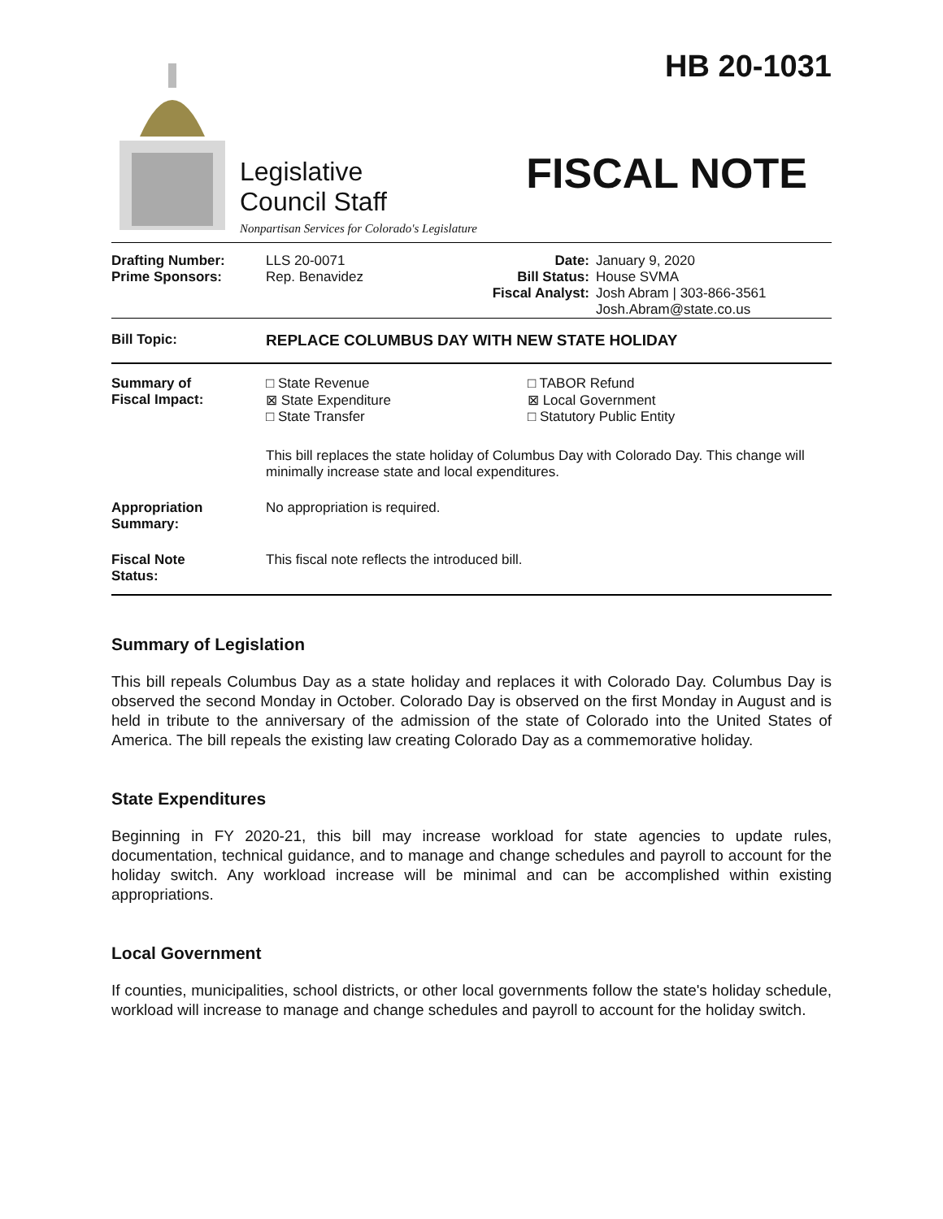Legislative
Council Staff
Nonpartisan Services for Colorado's Legislature
HB 20-1031
FISCAL NOTE
| Drafting Number: Prime Sponsors: | LLS 20-0071 Rep. Benavidez | Date: Bill Status: Fiscal Analyst: | January 9, 2020 House SVMA Josh Abram / 303-866-3561 Josh.Abram@state.co.us |
| Bill Topic: | REPLACE COLUMBUS DAY WITH NEW STATE HOLIDAY | |
| Summary of Fiscal Impact: | □ State Revenue ⊠ State Expenditure □ State Transfer | □ TABOR Refund ⊠ Local Government □ Statutory Public Entity |
| | This bill replaces the state holiday of Columbus Day with Colorado Day. This change will minimally increase state and local expenditures. | |
| Appropriation Summary: | No appropriation is required. | |
| Fiscal Note Status: | This fiscal note reflects the introduced bill. | |
Summary of Legislation
This bill repeals Columbus Day as a state holiday and replaces it with Colorado Day. Columbus Day is observed the second Monday in October. Colorado Day is observed on the first Monday in August and is held in tribute to the anniversary of the admission of the state of Colorado into the United States of America. The bill repeals the existing law creating Colorado Day as a commemorative holiday.
State Expenditures
Beginning in FY 2020-21, this bill may increase workload for state agencies to update rules, documentation, technical guidance, and to manage and change schedules and payroll to account for the holiday switch. Any workload increase will be minimal and can be accomplished within existing appropriations.
Local Government
If counties, municipalities, school districts, or other local governments follow the state's holiday schedule, workload will increase to manage and change schedules and payroll to account for the holiday switch.